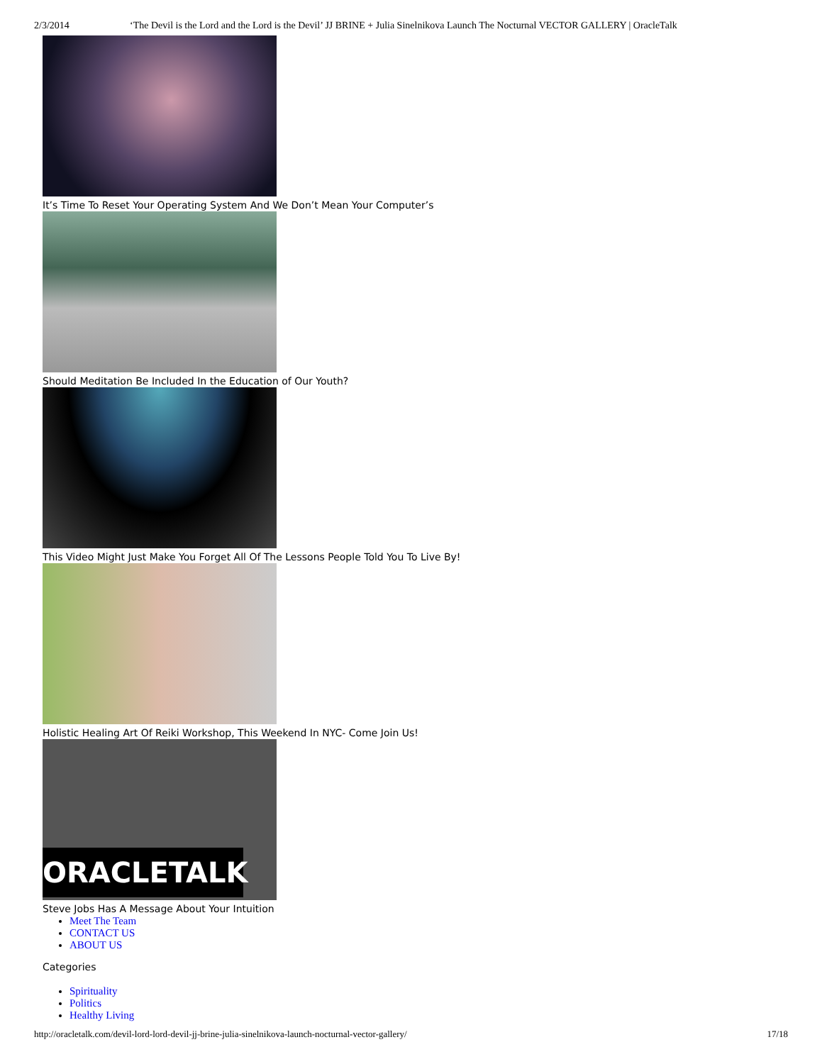2/3/2014 ‘The Devil is the Lord and the Lord is the Devil’ JJ BRINE + Julia Sinelnikova Launch The Nocturnal VECTOR GALLERY | OracleTalk
It’s Time To Reset Your Operating System And We Don’t Mean Your Computer’s
Should Meditation Be Included In the Education of Our Youth?
This Video Might Just Make You Forget All Of The Lessons People Told You To Live By!
Holistic Healing Art Of Reiki Workshop, This Weekend In NYC- Come Join Us!
ORACLETALK
Steve Jobs Has A Message About Your Intuition
Meet The Team
CONTACT US
ABOUT US
Categories
Spirituality
Politics
Healthy Living
http://oracletalk.com/devil-lord-lord-devil-jj-brine-julia-sinelnikova-launch-nocturnal-vector-gallery/ 17/18